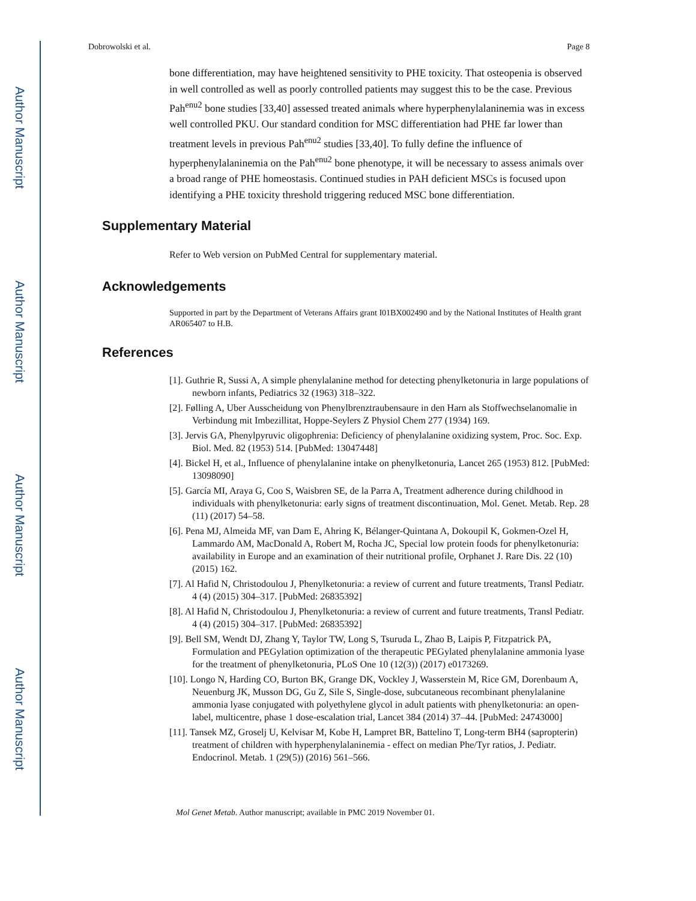Author Manuscript
Author Manuscript
Author Manuscript
Author Manuscript
Dobrowolski et al. Page 8
bone differentiation, may have heightened sensitivity to PHE toxicity. That osteopenia is observed in well controlled as well as poorly controlled patients may suggest this to be the case. Previous Pah<sup>enu2</sup> bone studies [33,40] assessed treated animals where hyperphenylalaninemia was in excess well controlled PKU. Our standard condition for MSC differentiation had PHE far lower than treatment levels in previous Pah<sup>enu2</sup> studies [33,40]. To fully define the influence of hyperphenylalaninemia on the Pah<sup>enu2</sup> bone phenotype, it will be necessary to assess animals over a broad range of PHE homeostasis. Continued studies in PAH deficient MSCs is focused upon identifying a PHE toxicity threshold triggering reduced MSC bone differentiation.
Supplementary Material
Refer to Web version on PubMed Central for supplementary material.
Acknowledgements
Supported in part by the Department of Veterans Affairs grant I01BX002490 and by the National Institutes of Health grant AR065407 to H.B.
References
[1]. Guthrie R, Sussi A, A simple phenylalanine method for detecting phenylketonuria in large populations of newborn infants, Pediatrics 32 (1963) 318–322.
[2]. Følling A, Uber Ausscheidung von Phenylbrenztraubensaure in den Harn als Stoffwechselanomalie in Verbindung mit Imbezillitat, Hoppe-Seylers Z Physiol Chem 277 (1934) 169.
[3]. Jervis GA, Phenylpyruvic oligophrenia: Deficiency of phenylalanine oxidizing system, Proc. Soc. Exp. Biol. Med. 82 (1953) 514. [PubMed: 13047448]
[4]. Bickel H, et al., Influence of phenylalanine intake on phenylketonuria, Lancet 265 (1953) 812. [PubMed: 13098090]
[5]. García MI, Araya G, Coo S, Waisbren SE, de la Parra A, Treatment adherence during childhood in individuals with phenylketonuria: early signs of treatment discontinuation, Mol. Genet. Metab. Rep. 28 (11) (2017) 54–58.
[6]. Pena MJ, Almeida MF, van Dam E, Ahring K, Bélanger-Quintana A, Dokoupil K, Gokmen-Ozel H, Lammardo AM, MacDonald A, Robert M, Rocha JC, Special low protein foods for phenylketonuria: availability in Europe and an examination of their nutritional profile, Orphanet J. Rare Dis. 22 (10) (2015) 162.
[7]. Al Hafid N, Christodoulou J, Phenylketonuria: a review of current and future treatments, Transl Pediatr. 4 (4) (2015) 304–317. [PubMed: 26835392]
[8]. Al Hafid N, Christodoulou J, Phenylketonuria: a review of current and future treatments, Transl Pediatr. 4 (4) (2015) 304–317. [PubMed: 26835392]
[9]. Bell SM, Wendt DJ, Zhang Y, Taylor TW, Long S, Tsuruda L, Zhao B, Laipis P, Fitzpatrick PA, Formulation and PEGylation optimization of the therapeutic PEGylated phenylalanine ammonia lyase for the treatment of phenylketonuria, PLoS One 10 (12(3)) (2017) e0173269.
[10]. Longo N, Harding CO, Burton BK, Grange DK, Vockley J, Wasserstein M, Rice GM, Dorenbaum A, Neuenburg JK, Musson DG, Gu Z, Sile S, Single-dose, subcutaneous recombinant phenylalanine ammonia lyase conjugated with polyethylene glycol in adult patients with phenylketonuria: an open-label, multicentre, phase 1 dose-escalation trial, Lancet 384 (2014) 37–44. [PubMed: 24743000]
[11]. Tansek MZ, Groselj U, Kelvisar M, Kobe H, Lampret BR, Battelino T, Long-term BH4 (sapropterin) treatment of children with hyperphenylalaninemia - effect on median Phe/Tyr ratios, J. Pediatr. Endocrinol. Metab. 1 (29(5)) (2016) 561–566.
Mol Genet Metab. Author manuscript; available in PMC 2019 November 01.